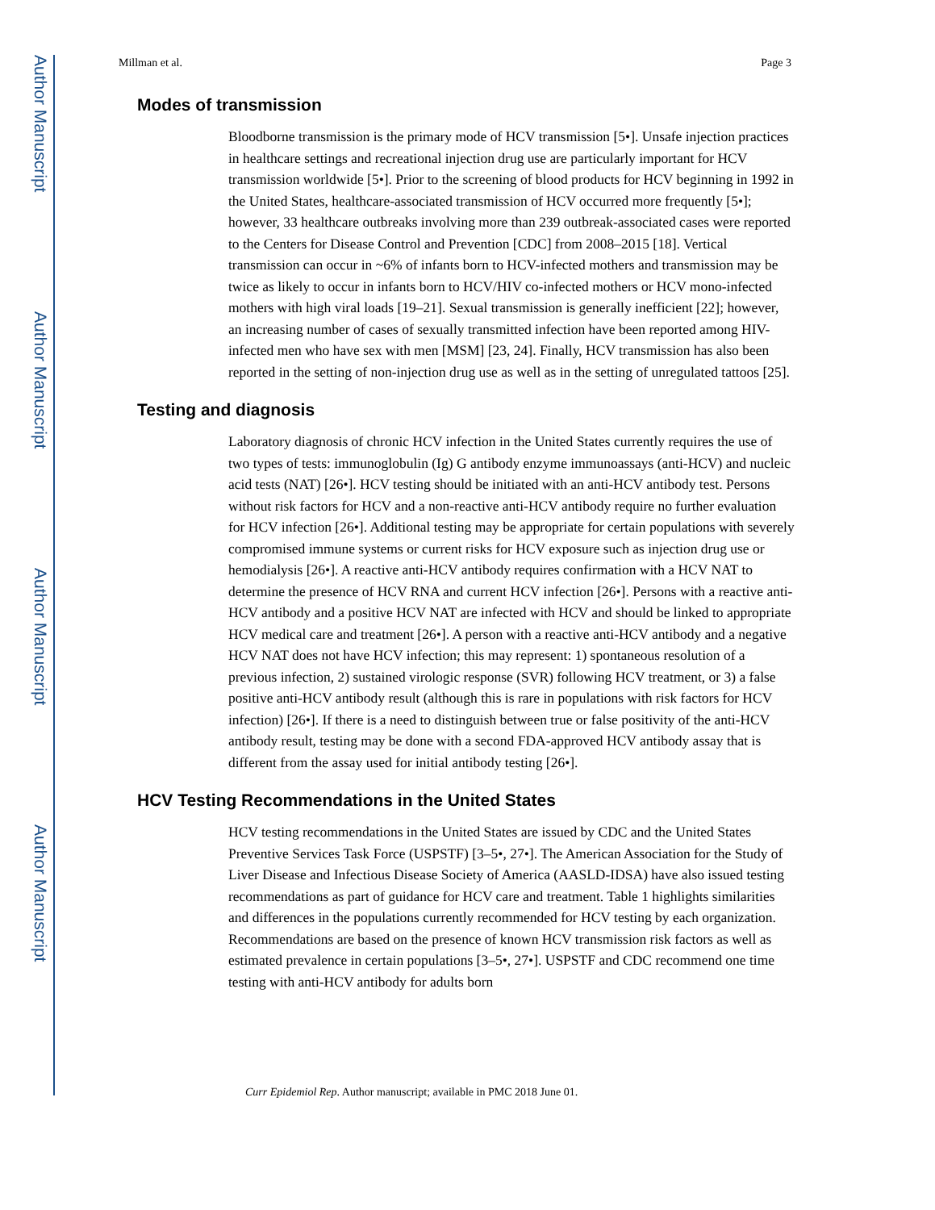Author Manuscript
Author Manuscript
Author Manuscript
Author Manuscript
Millman et al. Page 3
Modes of transmission
Bloodborne transmission is the primary mode of HCV transmission [5•]. Unsafe injection practices in healthcare settings and recreational injection drug use are particularly important for HCV transmission worldwide [5•]. Prior to the screening of blood products for HCV beginning in 1992 in the United States, healthcare-associated transmission of HCV occurred more frequently [5•]; however, 33 healthcare outbreaks involving more than 239 outbreak-associated cases were reported to the Centers for Disease Control and Prevention [CDC] from 2008–2015 [18]. Vertical transmission can occur in ~6% of infants born to HCV-infected mothers and transmission may be twice as likely to occur in infants born to HCV/HIV co-infected mothers or HCV mono-infected mothers with high viral loads [19–21]. Sexual transmission is generally inefficient [22]; however, an increasing number of cases of sexually transmitted infection have been reported among HIV-infected men who have sex with men [MSM] [23, 24]. Finally, HCV transmission has also been reported in the setting of non-injection drug use as well as in the setting of unregulated tattoos [25].
Testing and diagnosis
Laboratory diagnosis of chronic HCV infection in the United States currently requires the use of two types of tests: immunoglobulin (Ig) G antibody enzyme immunoassays (anti-HCV) and nucleic acid tests (NAT) [26•]. HCV testing should be initiated with an anti-HCV antibody test. Persons without risk factors for HCV and a non-reactive anti-HCV antibody require no further evaluation for HCV infection [26•]. Additional testing may be appropriate for certain populations with severely compromised immune systems or current risks for HCV exposure such as injection drug use or hemodialysis [26•]. A reactive anti-HCV antibody requires confirmation with a HCV NAT to determine the presence of HCV RNA and current HCV infection [26•]. Persons with a reactive anti-HCV antibody and a positive HCV NAT are infected with HCV and should be linked to appropriate HCV medical care and treatment [26•]. A person with a reactive anti-HCV antibody and a negative HCV NAT does not have HCV infection; this may represent: 1) spontaneous resolution of a previous infection, 2) sustained virologic response (SVR) following HCV treatment, or 3) a false positive anti-HCV antibody result (although this is rare in populations with risk factors for HCV infection) [26•]. If there is a need to distinguish between true or false positivity of the anti-HCV antibody result, testing may be done with a second FDA-approved HCV antibody assay that is different from the assay used for initial antibody testing [26•].
HCV Testing Recommendations in the United States
HCV testing recommendations in the United States are issued by CDC and the United States Preventive Services Task Force (USPSTF) [3–5•, 27•]. The American Association for the Study of Liver Disease and Infectious Disease Society of America (AASLD-IDSA) have also issued testing recommendations as part of guidance for HCV care and treatment. Table 1 highlights similarities and differences in the populations currently recommended for HCV testing by each organization. Recommendations are based on the presence of known HCV transmission risk factors as well as estimated prevalence in certain populations [3–5•, 27•]. USPSTF and CDC recommend one time testing with anti-HCV antibody for adults born
Curr Epidemiol Rep. Author manuscript; available in PMC 2018 June 01.